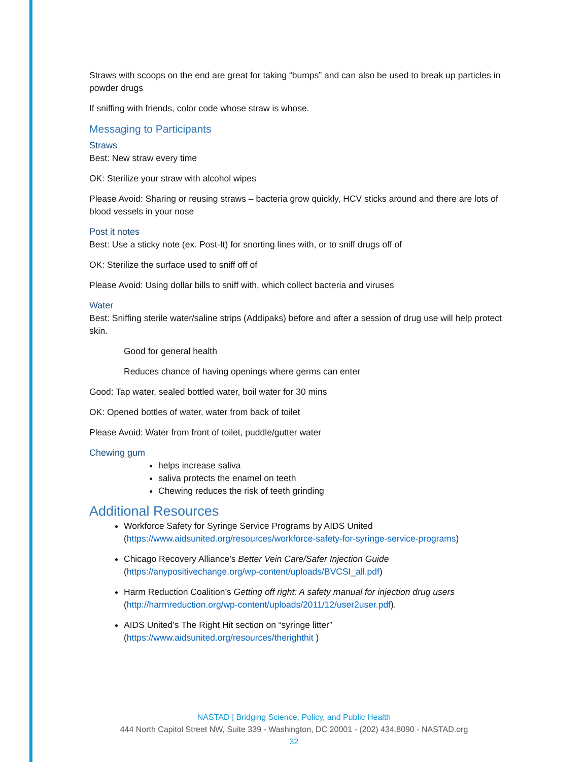Straws with scoops on the end are great for taking “bumps” and can also be used to break up particles in powder drugs
If sniffing with friends, color code whose straw is whose.
Messaging to Participants
Straws
Best: New straw every time
OK: Sterilize your straw with alcohol wipes
Please Avoid: Sharing or reusing straws – bacteria grow quickly, HCV sticks around and there are lots of blood vessels in your nose
Post it notes
Best: Use a sticky note (ex. Post-It) for snorting lines with, or to sniff drugs off of
OK: Sterilize the surface used to sniff off of
Please Avoid: Using dollar bills to sniff with, which collect bacteria and viruses
Water
Best: Sniffing sterile water/saline strips (Addipaks) before and after a session of drug use will help protect skin.
Good for general health
Reduces chance of having openings where germs can enter
Good: Tap water, sealed bottled water, boil water for 30 mins
OK: Opened bottles of water, water from back of toilet
Please Avoid: Water from front of toilet, puddle/gutter water
Chewing gum
helps increase saliva
saliva protects the enamel on teeth
Chewing reduces the risk of teeth grinding
Additional Resources
Workforce Safety for Syringe Service Programs by AIDS United (https://www.aidsunited.org/resources/workforce-safety-for-syringe-service-programs)
Chicago Recovery Alliance’s Better Vein Care/Safer Injection Guide (https://anypositivechange.org/wp-content/uploads/BVCSI_all.pdf)
Harm Reduction Coalition’s Getting off right: A safety manual for injection drug users (http://harmreduction.org/wp-content/uploads/2011/12/user2user.pdf).
AIDS United’s The Right Hit section on “syringe litter” (https://www.aidsunited.org/resources/therighthit )
NASTAD | Bridging Science, Policy, and Public Health
444 North Capitol Street NW, Suite 339 - Washington, DC 20001 - (202) 434.8090 - NASTAD.org
32